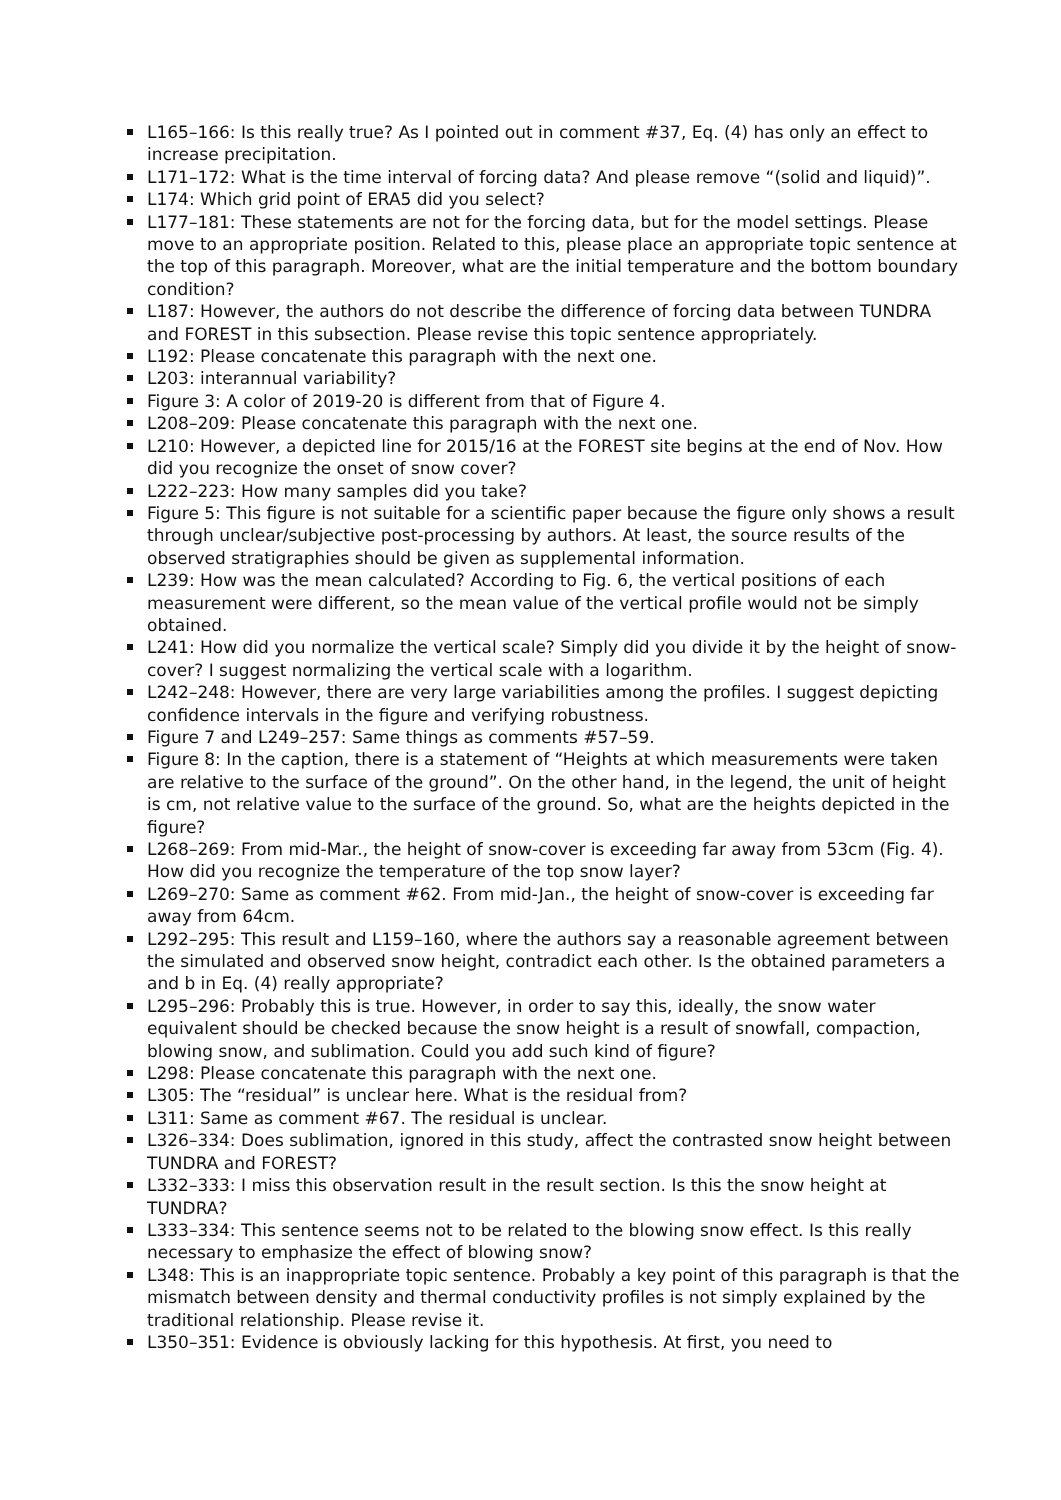L165–166: Is this really true? As I pointed out in comment #37, Eq. (4) has only an effect to increase precipitation.
L171–172: What is the time interval of forcing data? And please remove “(solid and liquid)”.
L174: Which grid point of ERA5 did you select?
L177–181: These statements are not for the forcing data, but for the model settings. Please move to an appropriate position. Related to this, please place an appropriate topic sentence at the top of this paragraph. Moreover, what are the initial temperature and the bottom boundary condition?
L187: However, the authors do not describe the difference of forcing data between TUNDRA and FOREST in this subsection. Please revise this topic sentence appropriately.
L192: Please concatenate this paragraph with the next one.
L203: interannual variability?
Figure 3: A color of 2019-20 is different from that of Figure 4.
L208–209: Please concatenate this paragraph with the next one.
L210: However, a depicted line for 2015/16 at the FOREST site begins at the end of Nov. How did you recognize the onset of snow cover?
L222–223: How many samples did you take?
Figure 5: This figure is not suitable for a scientific paper because the figure only shows a result through unclear/subjective post-processing by authors. At least, the source results of the observed stratigraphies should be given as supplemental information.
L239: How was the mean calculated? According to Fig. 6, the vertical positions of each measurement were different, so the mean value of the vertical profile would not be simply obtained.
L241: How did you normalize the vertical scale? Simply did you divide it by the height of snow-cover? I suggest normalizing the vertical scale with a logarithm.
L242–248: However, there are very large variabilities among the profiles. I suggest depicting confidence intervals in the figure and verifying robustness.
Figure 7 and L249–257: Same things as comments #57–59.
Figure 8: In the caption, there is a statement of “Heights at which measurements were taken are relative to the surface of the ground”. On the other hand, in the legend, the unit of height is cm, not relative value to the surface of the ground. So, what are the heights depicted in the figure?
L268–269: From mid-Mar., the height of snow-cover is exceeding far away from 53cm (Fig. 4). How did you recognize the temperature of the top snow layer?
L269–270: Same as comment #62. From mid-Jan., the height of snow-cover is exceeding far away from 64cm.
L292–295: This result and L159–160, where the authors say a reasonable agreement between the simulated and observed snow height, contradict each other. Is the obtained parameters a and b in Eq. (4) really appropriate?
L295–296: Probably this is true. However, in order to say this, ideally, the snow water equivalent should be checked because the snow height is a result of snowfall, compaction, blowing snow, and sublimation. Could you add such kind of figure?
L298: Please concatenate this paragraph with the next one.
L305: The “residual” is unclear here. What is the residual from?
L311: Same as comment #67. The residual is unclear.
L326–334: Does sublimation, ignored in this study, affect the contrasted snow height between TUNDRA and FOREST?
L332–333: I miss this observation result in the result section. Is this the snow height at TUNDRA?
L333–334: This sentence seems not to be related to the blowing snow effect. Is this really necessary to emphasize the effect of blowing snow?
L348: This is an inappropriate topic sentence. Probably a key point of this paragraph is that the mismatch between density and thermal conductivity profiles is not simply explained by the traditional relationship. Please revise it.
L350–351: Evidence is obviously lacking for this hypothesis. At first, you need to